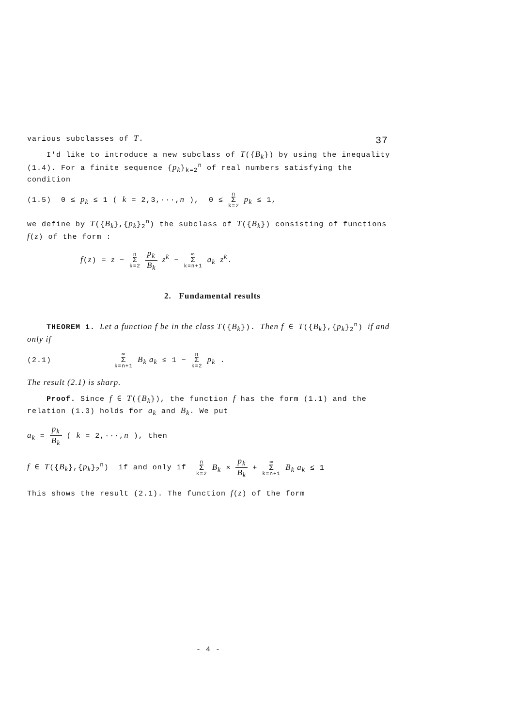37
various subclasses of T.
I'd like to introduce a new subclass of T({B<sub>k</sub>}) by using the inequality (1.4). For a finite sequence {p<sub>k</sub>}<sub>k=2</sub><sup>n</sup> of real numbers satisfying the condition
(1.5) 0 ≤ p<sub>k</sub> ≤ 1 ( k = 2,3,···,n ), 0 ≤ n Σ k=2 p<sub>k</sub> ≤ 1,
we define by T({B<sub>k</sub>},{p<sub>k</sub>}<sub>2</sub><sup>n</sup>) the subclass of T({B<sub>k</sub>}) consisting of functions f(z) of the form :
f(z) = z − n Σ k=2 p<sub>k</sub> B<sub>k</sub> z<sup>k</sup> − ∞ Σ k=n+1 a<sub>k</sub> z<sup>k</sup>.
2. Fundamental results
THEOREM 1. Let a function f be in the class T({B<sub>k</sub>}). Then f ∈ T({B<sub>k</sub>},{p<sub>k</sub>}<sub>2</sub><sup>n</sup>) if and only if
(2.1) ∞ Σ k=n+1 B<sub>k</sub> a<sub>k</sub> ≤ 1 − n Σ k=2 p<sub>k</sub> .
The result (2.1) is sharp.
Proof. Since f ∈ T({B<sub>k</sub>}), the function f has the form (1.1) and the relation (1.3) holds for a<sub>k</sub> and B<sub>k</sub>. We put
a<sub>k</sub> = p<sub>k</sub> B<sub>k</sub> ( k = 2,···,n ), then
f ∈ T({B<sub>k</sub>},{p<sub>k</sub>}<sub>2</sub><sup>n</sup>) if and only if n Σ k=2 B<sub>k</sub> × p<sub>k</sub> B<sub>k</sub> + ∞ Σ k=n+1 B<sub>k</sub> a<sub>k</sub> ≤ 1
This shows the result (2.1). The function f(z) of the form
- 4 -